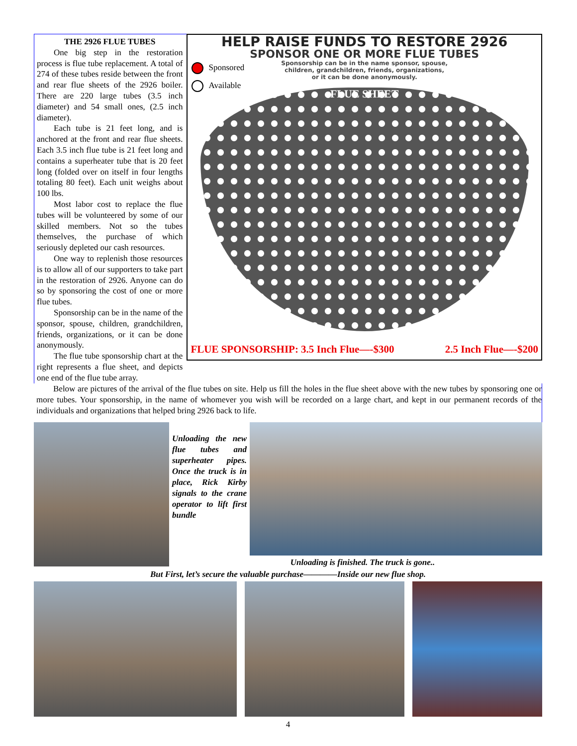THE 2926 FLUE TUBES
One big step in the restoration process is flue tube replacement. A total of 274 of these tubes reside between the front and rear flue sheets of the 2926 boiler. There are 220 large tubes (3.5 inch diameter) and 54 small ones, (2.5 inch diameter).
Each tube is 21 feet long, and is anchored at the front and rear flue sheets. Each 3.5 inch flue tube is 21 feet long and contains a superheater tube that is 20 feet long (folded over on itself in four lengths totaling 80 feet). Each unit weighs about 100 lbs.
Most labor cost to replace the flue tubes will be volunteered by some of our skilled members. Not so the tubes themselves, the purchase of which seriously depleted our cash resources.
One way to replenish those resources is to allow all of our supporters to take part in the restoration of 2926. Anyone can do so by sponsoring the cost of one or more flue tubes.
Sponsorship can be in the name of the sponsor, spouse, children, grandchildren, friends, organizations, or it can be done anonymously.
The flue tube sponsorship chart at the right represents a flue sheet, and depicts one end of the flue tube array.
HELP RAISE FUNDS TO RESTORE 2926
SPONSOR ONE OR MORE FLUE TUBES
Sponsorship can be in the name sponsor, spouse,
children, grandchildren, friends, organizations,
or it can be done anonymously.
Sponsored
Available
FLUE SHEET
FLUE SPONSORSHIP: 3.5 Inch Flue—-$300 2.5 Inch Flue—-$200
Below are pictures of the arrival of the flue tubes on site. Help us fill the holes in the flue sheet above with the new tubes by sponsoring one or more tubes. Your sponsorship, in the name of whomever you wish will be recorded on a large chart, and kept in our permanent records of the individuals and organizations that helped bring 2926 back to life.
Unloading the new flue tubes and superheater pipes. Once the truck is in place, Rick Kirby signals to the crane operator to lift first bundle
Unloading is finished. The truck is gone..
But First, let’s secure the valuable purchase————Inside our new flue shop.
4